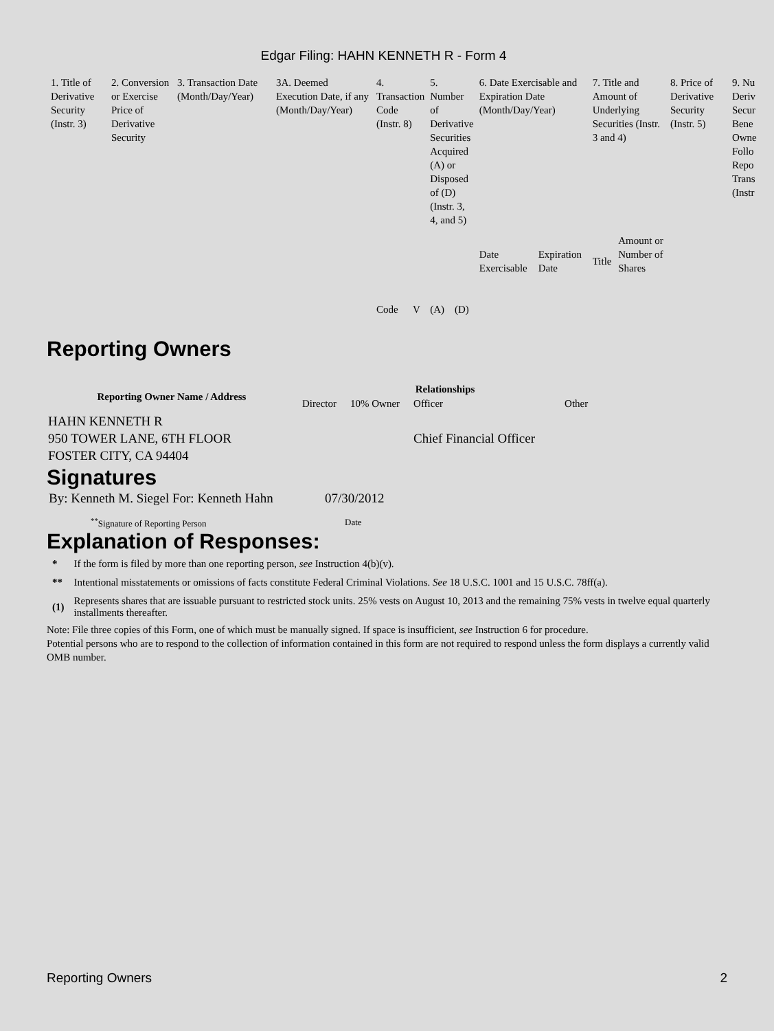Edgar Filing: HAHN KENNETH R - Form 4
| 1. Title of Derivative Security (Instr. 3) | 2. Conversion or Exercise Price of Derivative Security | 3. Transaction Date (Month/Day/Year) | 3A. Deemed Execution Date, if any (Month/Day/Year) | 4. Transaction Code (Instr. 8) | | 5. Number of Derivative Securities Acquired (A) or Disposed of (D) (Instr. 3, 4, and 5) | | 6. Date Exercisable and Expiration Date (Month/Day/Year) | | 7. Title and Amount of Underlying Securities (Instr. 3 and 4) | | 8. Price of Derivative Security (Instr. 5) | 9. Nu Deriv Secur Bene Owne Follo Repo Trans (Instr |
| | | | | Code | V | (A) | (D) | Date Exercisable | Expiration Date | Title | Amount or Number of Shares | | |
Reporting Owners
| Reporting Owner Name / Address | Relationships | | | |
| --- | --- | --- | --- | --- |
| | Director | 10% Owner | Officer | Other |
| HAHN KENNETH R 950 TOWER LANE, 6TH FLOOR FOSTER CITY, CA 94404 | | | Chief Financial Officer | |
Signatures
| By: Kenneth M. Siegel For: Kenneth Hahn | 07/30/2012 |
| <sup>**</sup> Signature of Reporting Person | Date |
Explanation of Responses:
| * | If the form is filed by more than one reporting person, see Instruction 4(b)(v). |
| ** | Intentional misstatements or omissions of facts constitute Federal Criminal Violations. See 18 U.S.C. 1001 and 15 U.S.C. 78ff(a). |
| (1) | Represents shares that are issuable pursuant to restricted stock units. 25% vests on August 10, 2013 and the remaining 75% vests in twelve equal quarterly installments thereafter. |
Note: File three copies of this Form, one of which must be manually signed. If space is insufficient, see Instruction 6 for procedure.
Potential persons who are to respond to the collection of information contained in this form are not required to respond unless the form displays a currently valid OMB number.
Reporting Owners 2